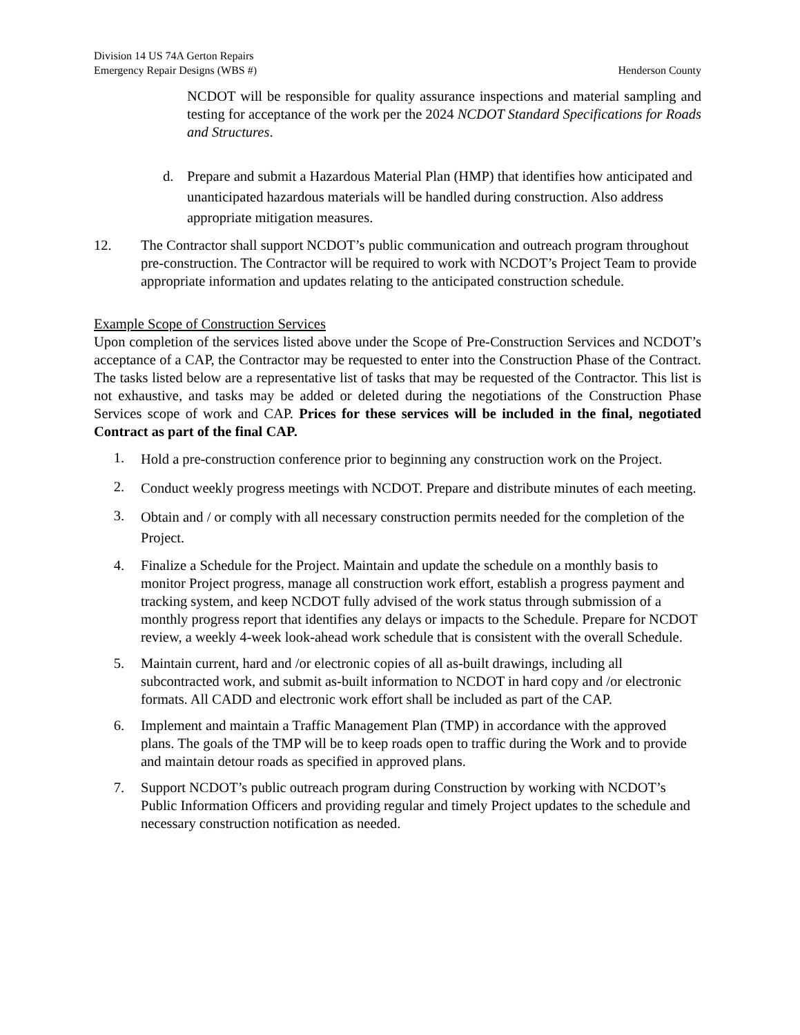Division 14 US 74A Gerton Repairs
Emergency Repair Designs (WBS #) Henderson County
NCDOT will be responsible for quality assurance inspections and material sampling and testing for acceptance of the work per the 2024 NCDOT Standard Specifications for Roads and Structures.
d. Prepare and submit a Hazardous Material Plan (HMP) that identifies how anticipated and unanticipated hazardous materials will be handled during construction. Also address appropriate mitigation measures.
12. The Contractor shall support NCDOT’s public communication and outreach program throughout pre-construction. The Contractor will be required to work with NCDOT’s Project Team to provide appropriate information and updates relating to the anticipated construction schedule.
Example Scope of Construction Services
Upon completion of the services listed above under the Scope of Pre-Construction Services and NCDOT’s acceptance of a CAP, the Contractor may be requested to enter into the Construction Phase of the Contract. The tasks listed below are a representative list of tasks that may be requested of the Contractor. This list is not exhaustive, and tasks may be added or deleted during the negotiations of the Construction Phase Services scope of work and CAP. Prices for these services will be included in the final, negotiated Contract as part of the final CAP.
1. Hold a pre-construction conference prior to beginning any construction work on the Project.
2. Conduct weekly progress meetings with NCDOT. Prepare and distribute minutes of each meeting.
3. Obtain and / or comply with all necessary construction permits needed for the completion of the Project.
4. Finalize a Schedule for the Project. Maintain and update the schedule on a monthly basis to monitor Project progress, manage all construction work effort, establish a progress payment and tracking system, and keep NCDOT fully advised of the work status through submission of a monthly progress report that identifies any delays or impacts to the Schedule. Prepare for NCDOT review, a weekly 4-week look-ahead work schedule that is consistent with the overall Schedule.
5. Maintain current, hard and /or electronic copies of all as-built drawings, including all subcontracted work, and submit as-built information to NCDOT in hard copy and /or electronic formats. All CADD and electronic work effort shall be included as part of the CAP.
6. Implement and maintain a Traffic Management Plan (TMP) in accordance with the approved plans. The goals of the TMP will be to keep roads open to traffic during the Work and to provide and maintain detour roads as specified in approved plans.
7. Support NCDOT’s public outreach program during Construction by working with NCDOT’s Public Information Officers and providing regular and timely Project updates to the schedule and necessary construction notification as needed.